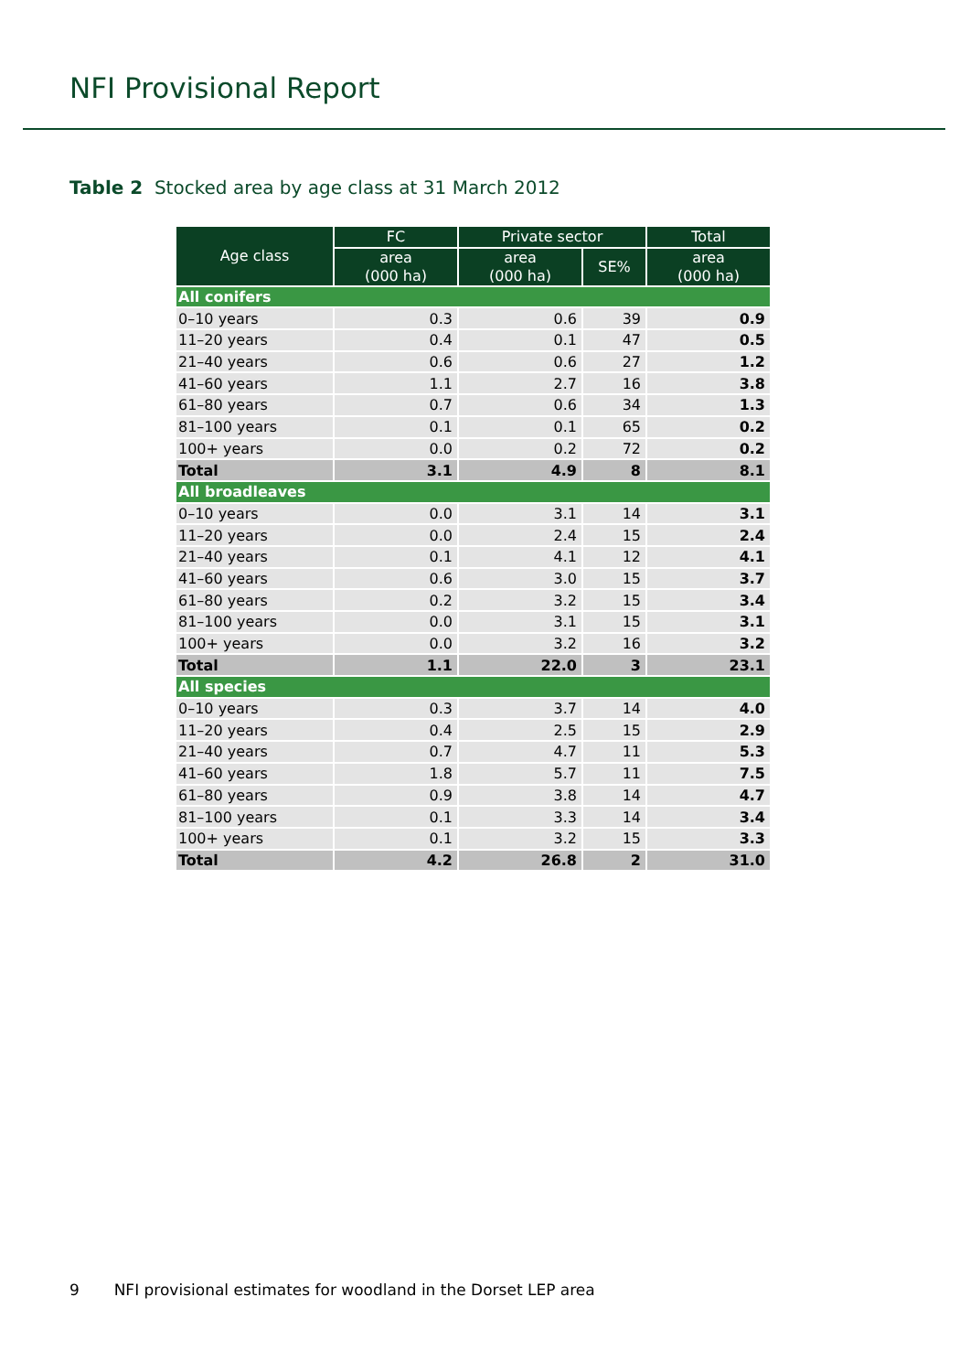NFI Provisional Report
Table 2 Stocked area by age class at 31 March 2012
| Age class | FC | Private sector | | Total |
| --- | --- | --- | --- | --- |
| | area (000 ha) | area (000 ha) | SE% | area (000 ha) |
| All conifers | | | | |
| 0–10 years | 0.3 | 0.6 | 39 | 0.9 |
| 11–20 years | 0.4 | 0.1 | 47 | 0.5 |
| 21–40 years | 0.6 | 0.6 | 27 | 1.2 |
| 41–60 years | 1.1 | 2.7 | 16 | 3.8 |
| 61–80 years | 0.7 | 0.6 | 34 | 1.3 |
| 81–100 years | 0.1 | 0.1 | 65 | 0.2 |
| 100+ years | 0.0 | 0.2 | 72 | 0.2 |
| Total | 3.1 | 4.9 | 8 | 8.1 |
| All broadleaves | | | | |
| 0–10 years | 0.0 | 3.1 | 14 | 3.1 |
| 11–20 years | 0.0 | 2.4 | 15 | 2.4 |
| 21–40 years | 0.1 | 4.1 | 12 | 4.1 |
| 41–60 years | 0.6 | 3.0 | 15 | 3.7 |
| 61–80 years | 0.2 | 3.2 | 15 | 3.4 |
| 81–100 years | 0.0 | 3.1 | 15 | 3.1 |
| 100+ years | 0.0 | 3.2 | 16 | 3.2 |
| Total | 1.1 | 22.0 | 3 | 23.1 |
| All species | | | | |
| 0–10 years | 0.3 | 3.7 | 14 | 4.0 |
| 11–20 years | 0.4 | 2.5 | 15 | 2.9 |
| 21–40 years | 0.7 | 4.7 | 11 | 5.3 |
| 41–60 years | 1.8 | 5.7 | 11 | 7.5 |
| 61–80 years | 0.9 | 3.8 | 14 | 4.7 |
| 81–100 years | 0.1 | 3.3 | 14 | 3.4 |
| 100+ years | 0.1 | 3.2 | 15 | 3.3 |
| Total | 4.2 | 26.8 | 2 | 31.0 |
9 NFI provisional estimates for woodland in the Dorset LEP area